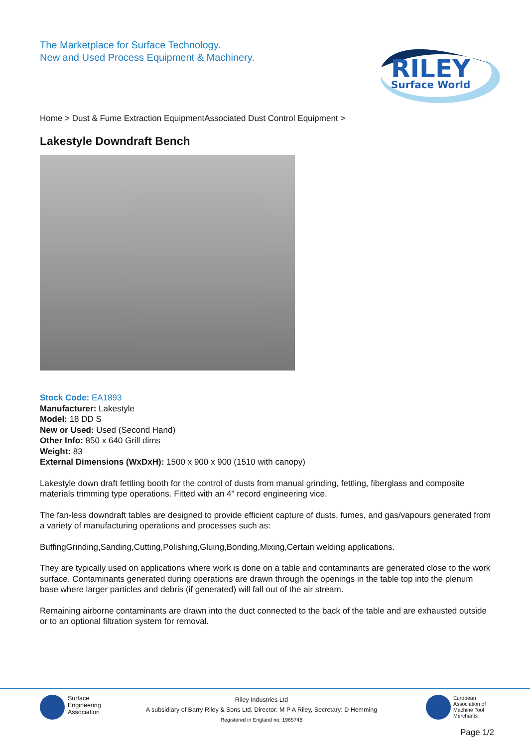The Marketplace for Surface Technology.
New and Used Process Equipment & Machinery.
RILEY
Surface World
Home > Dust & Fume Extraction EquipmentAssociated Dust Control Equipment >
Lakestyle Downdraft Bench
Stock Code: EA1893
Manufacturer: Lakestyle
Model: 18 DD S
New or Used: Used (Second Hand)
Other Info: 850 x 640 Grill dims
Weight: 83
External Dimensions (WxDxH): 1500 x 900 x 900 (1510 with canopy)
Lakestyle down draft fettling booth for the control of dusts from manual grinding, fettling, fiberglass and composite materials trimming type operations. Fitted with an 4" record engineering vice.
The fan-less downdraft tables are designed to provide efficient capture of dusts, fumes, and gas/vapours generated from a variety of manufacturing operations and processes such as:
BuffingGrinding,Sanding,Cutting,Polishing,Gluing,Bonding,Mixing,Certain welding applications.
They are typically used on applications where work is done on a table and contaminants are generated close to the work surface. Contaminants generated during operations are drawn through the openings in the table top into the plenum base where larger particles and debris (if generated) will fall out of the air stream.
Remaining airborne contaminants are drawn into the duct connected to the back of the table and are exhausted outside or to an optional filtration system for removal.
Surface
Engineering
Association
Riley Industries Ltd
A subsidiary of Barry Riley & Sons Ltd. Director: M P A Riley, Secretary: D Hemming
Registered in England no. 1965748
European
Association of
Machine Tool
Merchants
Page 1/2